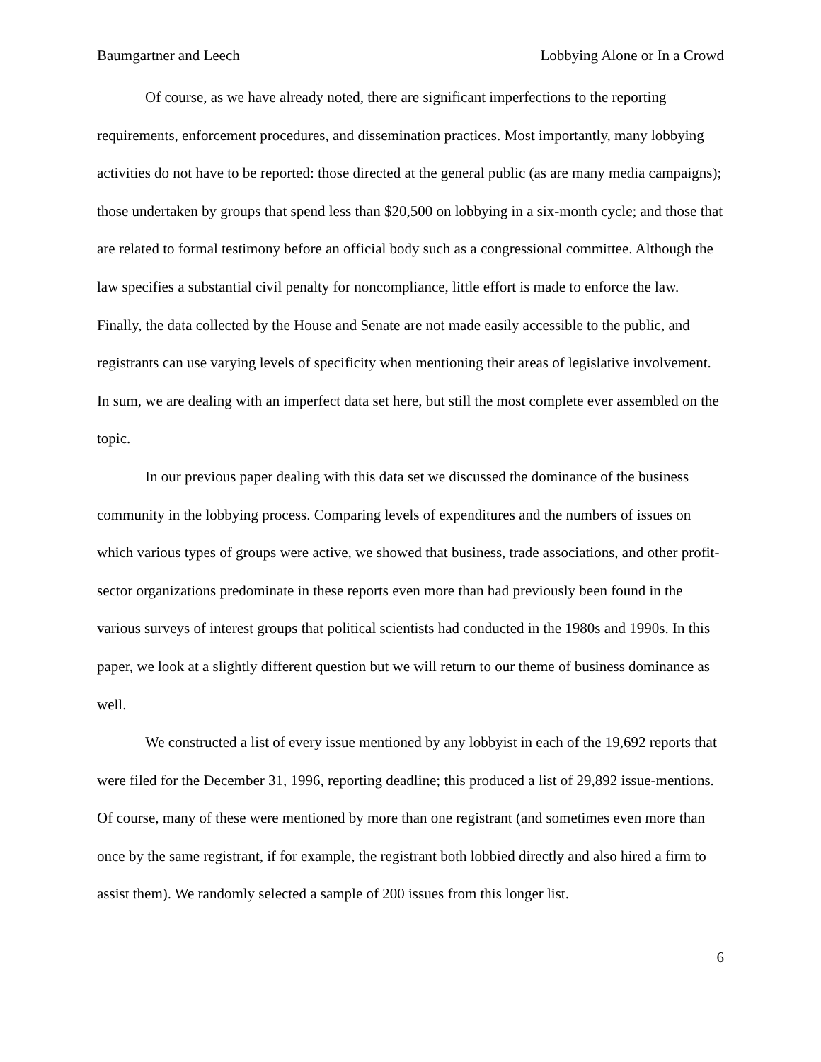Baumgartner and Leech Lobbying Alone or In a Crowd
Of course, as we have already noted, there are significant imperfections to the reporting requirements, enforcement procedures, and dissemination practices. Most importantly, many lobbying activities do not have to be reported: those directed at the general public (as are many media campaigns); those undertaken by groups that spend less than $20,500 on lobbying in a six-month cycle; and those that are related to formal testimony before an official body such as a congressional committee. Although the law specifies a substantial civil penalty for noncompliance, little effort is made to enforce the law. Finally, the data collected by the House and Senate are not made easily accessible to the public, and registrants can use varying levels of specificity when mentioning their areas of legislative involvement. In sum, we are dealing with an imperfect data set here, but still the most complete ever assembled on the topic.
In our previous paper dealing with this data set we discussed the dominance of the business community in the lobbying process. Comparing levels of expenditures and the numbers of issues on which various types of groups were active, we showed that business, trade associations, and other profit-sector organizations predominate in these reports even more than had previously been found in the various surveys of interest groups that political scientists had conducted in the 1980s and 1990s. In this paper, we look at a slightly different question but we will return to our theme of business dominance as well.
We constructed a list of every issue mentioned by any lobbyist in each of the 19,692 reports that were filed for the December 31, 1996, reporting deadline; this produced a list of 29,892 issue-mentions. Of course, many of these were mentioned by more than one registrant (and sometimes even more than once by the same registrant, if for example, the registrant both lobbied directly and also hired a firm to assist them). We randomly selected a sample of 200 issues from this longer list.
6